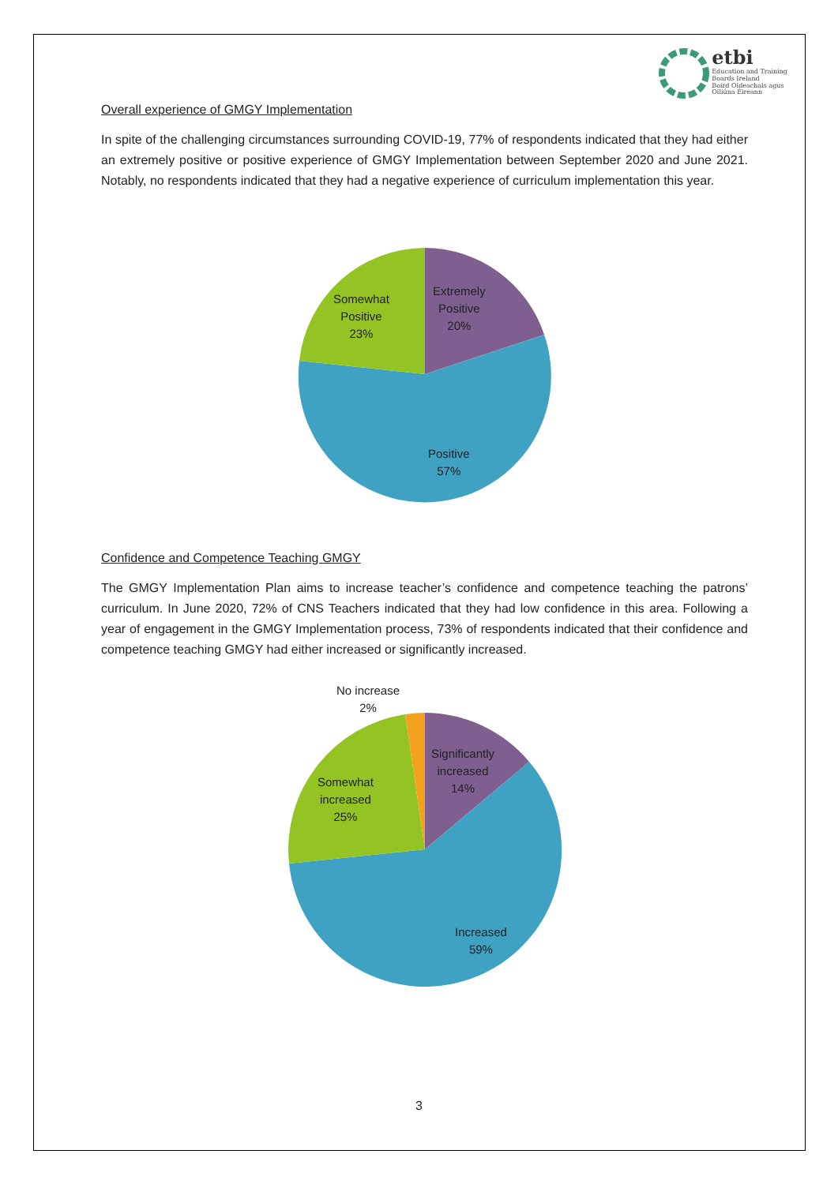etbi
Education and Training
Boards Ireland
Boird Oideachais agus
Oiliúna Éireann
Overall experience of GMGY Implementation
In spite of the challenging circumstances surrounding COVID-19, 77% of respondents indicated that they had either an extremely positive or positive experience of GMGY Implementation between September 2020 and June 2021. Notably, no respondents indicated that they had a negative experience of curriculum implementation this year.
Extremely
Positive
20%
Somewhat
Positive
23%
Positive
57%
Confidence and Competence Teaching GMGY
The GMGY Implementation Plan aims to increase teacher’s confidence and competence teaching the patrons’ curriculum. In June 2020, 72% of CNS Teachers indicated that they had low confidence in this area. Following a year of engagement in the GMGY Implementation process, 73% of respondents indicated that their confidence and competence teaching GMGY had either increased or significantly increased.
No increase
2%
Significantly
increased
14%
Somewhat
increased
25%
Increased
59%
3